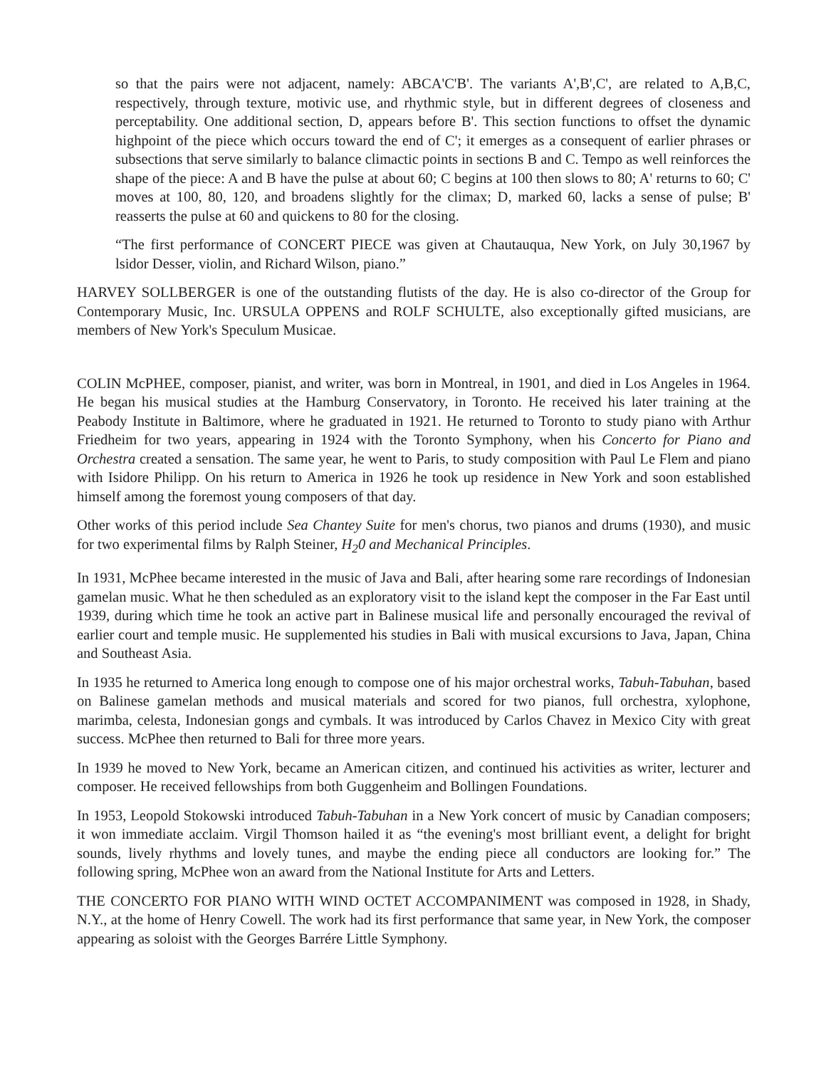so that the pairs were not adjacent, namely: ABCA'C'B'. The variants A',B',C', are related to A,B,C, respectively, through texture, motivic use, and rhythmic style, but in different degrees of closeness and perceptability. One additional section, D, appears before B'. This section functions to offset the dynamic highpoint of the piece which occurs toward the end of C'; it emerges as a consequent of earlier phrases or subsections that serve similarly to balance climactic points in sections B and C. Tempo as well reinforces the shape of the piece: A and B have the pulse at about 60; C begins at 100 then slows to 80; A' returns to 60; C' moves at 100, 80, 120, and broadens slightly for the climax; D, marked 60, lacks a sense of pulse; B' reasserts the pulse at 60 and quickens to 80 for the closing.
“The first performance of CONCERT PIECE was given at Chautauqua, New York, on July 30,1967 by lsidor Desser, violin, and Richard Wilson, piano.”
HARVEY SOLLBERGER is one of the outstanding flutists of the day. He is also co-director of the Group for Contemporary Music, Inc. URSULA OPPENS and ROLF SCHULTE, also exceptionally gifted musicians, are members of New York's Speculum Musicae.
COLIN McPHEE, composer, pianist, and writer, was born in Montreal, in 1901, and died in Los Angeles in 1964. He began his musical studies at the Hamburg Conservatory, in Toronto. He received his later training at the Peabody Institute in Baltimore, where he graduated in 1921. He returned to Toronto to study piano with Arthur Friedheim for two years, appearing in 1924 with the Toronto Symphony, when his Concerto for Piano and Orchestra created a sensation. The same year, he went to Paris, to study composition with Paul Le Flem and piano with Isidore Philipp. On his return to America in 1926 he took up residence in New York and soon established himself among the foremost young composers of that day.
Other works of this period include Sea Chantey Suite for men's chorus, two pianos and drums (1930), and music for two experimental films by Ralph Steiner, H<sub>2</sub>0 and Mechanical Principles.
In 1931, McPhee became interested in the music of Java and Bali, after hearing some rare recordings of Indonesian gamelan music. What he then scheduled as an exploratory visit to the island kept the composer in the Far East until 1939, during which time he took an active part in Balinese musical life and personally encouraged the revival of earlier court and temple music. He supplemented his studies in Bali with musical excursions to Java, Japan, China and Southeast Asia.
In 1935 he returned to America long enough to compose one of his major orchestral works, Tabuh-Tabuhan, based on Balinese gamelan methods and musical materials and scored for two pianos, full orchestra, xylophone, marimba, celesta, Indonesian gongs and cymbals. It was introduced by Carlos Chavez in Mexico City with great success. McPhee then returned to Bali for three more years.
In 1939 he moved to New York, became an American citizen, and continued his activities as writer, lecturer and composer. He received fellowships from both Guggenheim and Bollingen Foundations.
In 1953, Leopold Stokowski introduced Tabuh-Tabuhan in a New York concert of music by Canadian composers; it won immediate acclaim. Virgil Thomson hailed it as “the evening's most brilliant event, a delight for bright sounds, lively rhythms and lovely tunes, and maybe the ending piece all conductors are looking for.” The following spring, McPhee won an award from the National Institute for Arts and Letters.
THE CONCERTO FOR PIANO WITH WIND OCTET ACCOMPANIMENT was composed in 1928, in Shady, N.Y., at the home of Henry Cowell. The work had its first performance that same year, in New York, the composer appearing as soloist with the Georges Barrére Little Symphony.